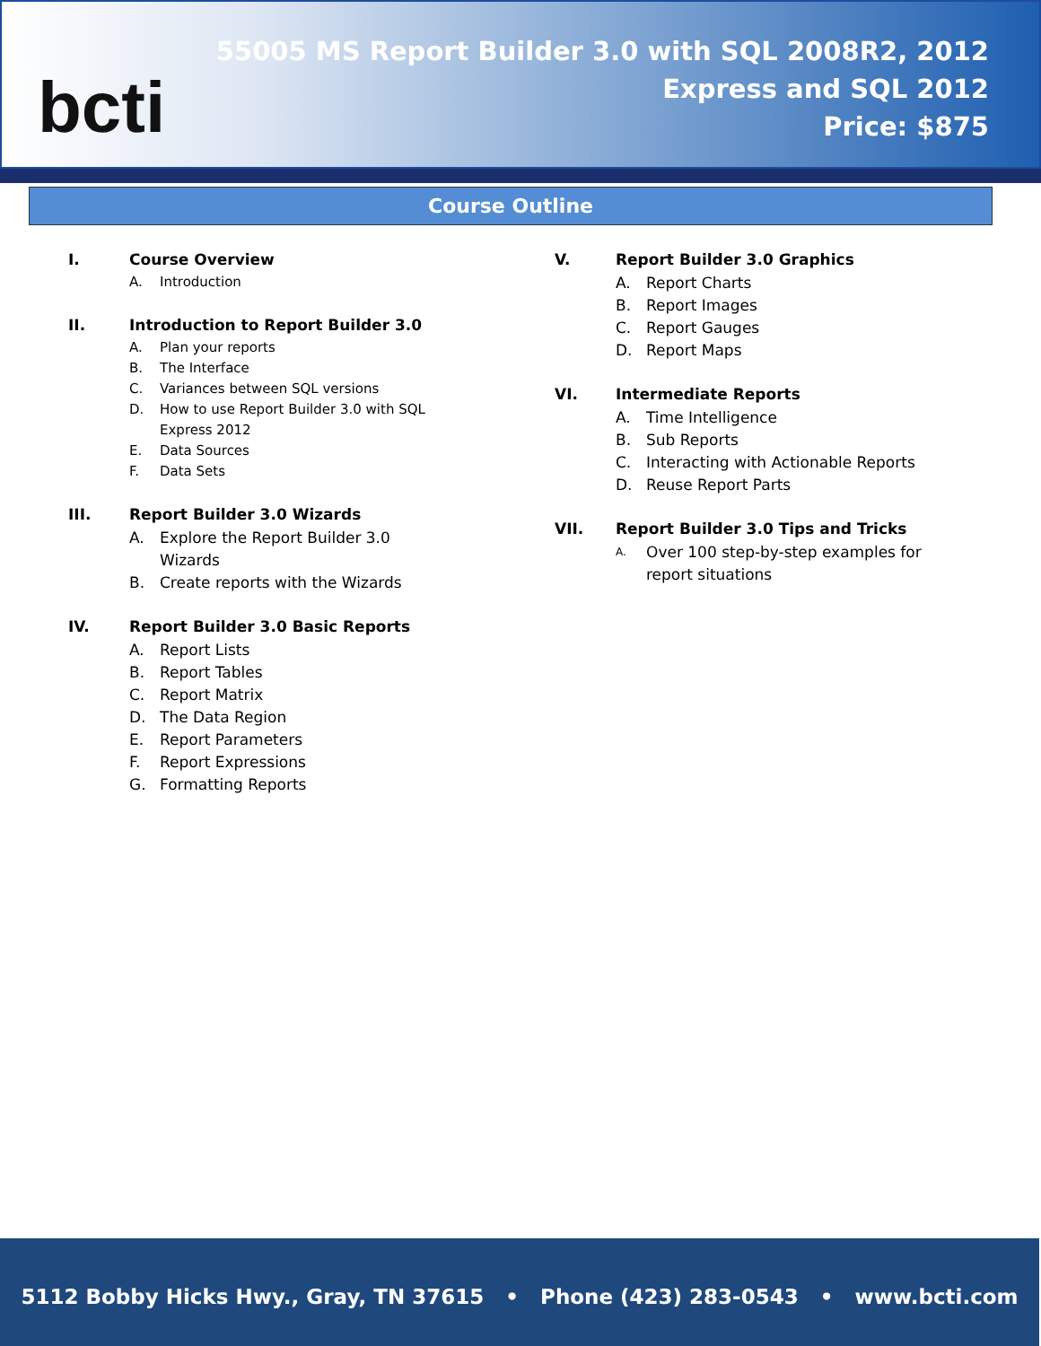bcti
55005 MS Report Builder 3.0 with SQL 2008R2, 2012
Express and SQL 2012
Price: $875
Course Outline
I. Course Overview
A. Introduction
II. Introduction to Report Builder 3.0
A. Plan your reports
B. The Interface
C. Variances between SQL versions
D. How to use Report Builder 3.0 with SQL
Express 2012
E. Data Sources
F. Data Sets
III. Report Builder 3.0 Wizards
A. Explore the Report Builder 3.0
Wizards
B. Create reports with the Wizards
IV. Report Builder 3.0 Basic Reports
A. Report Lists
B. Report Tables
C. Report Matrix
D. The Data Region
E. Report Parameters
F. Report Expressions
G. Formatting Reports
V. Report Builder 3.0 Graphics
A. Report Charts
B. Report Images
C. Report Gauges
D. Report Maps
VI. Intermediate Reports
A. Time Intelligence
B. Sub Reports
C. Interacting with Actionable Reports
D. Reuse Report Parts
VII. Report Builder 3.0 Tips and Tricks
A. Over 100 step-by-step examples for
report situations
5112 Bobby Hicks Hwy., Gray, TN 37615 • Phone (423) 283-0543 • www.bcti.com